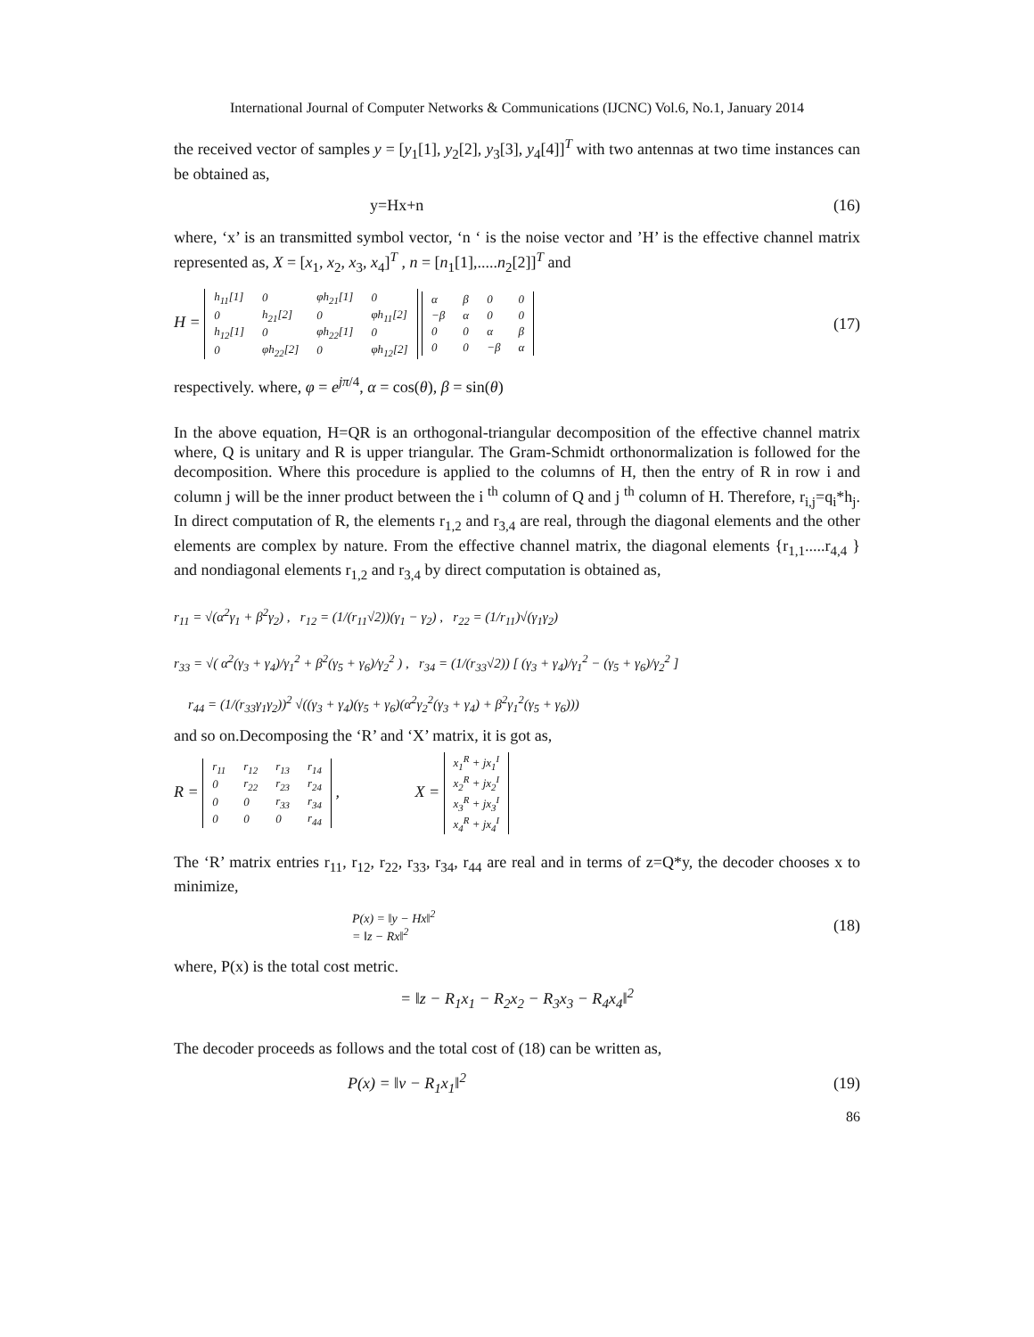International Journal of Computer Networks & Communications (IJCNC) Vol.6, No.1, January 2014
the received vector of samples y = [y<sub>1</sub>[1], y<sub>2</sub>[2], y<sub>3</sub>[3], y<sub>4</sub>[4]]<sup>T</sup> with two antennas at two time instances can be obtained as,
y=Hx+n (16)
where, ‘x’ is an transmitted symbol vector, ‘n ‘ is the noise vector and ’H’ is the effective channel matrix represented as, X = [x<sub>1</sub>, x<sub>2</sub>, x<sub>3</sub>, x<sub>4</sub>]<sup>T</sup> , n = [n<sub>1</sub>[1],.....n<sub>2</sub>[2]]<sup>T</sup> and
H =
| h<sub>11</sub>[1] | 0 | φh<sub>21</sub>[1] | 0 |
| 0 | h<sub>21</sub>[2] | 0 | φh<sub>11</sub>[2] |
| h<sub>12</sub>[1] | 0 | φh<sub>22</sub>[1] | 0 |
| 0 | φh<sub>22</sub>[2] | 0 | φh<sub>12</sub>[2] |
| α | β | 0 | 0 |
| −β | α | 0 | 0 |
| 0 | 0 | α | β |
| 0 | 0 | −β | α |
(17)
respectively. where, φ = e<sup>jπ/4</sup>, α = cos(θ), β = sin(θ)
In the above equation, H=QR is an orthogonal-triangular decomposition of the effective channel matrix where, Q is unitary and R is upper triangular. The Gram-Schmidt orthonormalization is followed for the decomposition. Where this procedure is applied to the columns of H, then the entry of R in row i and column j will be the inner product between the i <sup>th</sup> column of Q and j <sup>th</sup> column of H. Therefore, r<sub>i,j</sub>=q<sub>i</sub>*h<sub>j</sub>. In direct computation of R, the elements r<sub>1,2</sub> and r<sub>3,4</sub> are real, through the diagonal elements and the other elements are complex by nature. From the effective channel matrix, the diagonal elements {r<sub>1,1</sub>.....r<sub>4,4</sub> } and nondiagonal elements r<sub>1,2</sub> and r<sub>3,4</sub> by direct computation is obtained as,
r<sub>11</sub> = √(α<sup>2</sup>γ<sub>1</sub> + β<sup>2</sup>γ<sub>2</sub>) , r<sub>12</sub> = (1/(r<sub>11</sub>√2))(γ<sub>1</sub> − γ<sub>2</sub>) , r<sub>22</sub> = (1/r<sub>11</sub>)√(γ<sub>1</sub>γ<sub>2</sub>)
r<sub>33</sub> = √( α<sup>2</sup>(γ<sub>3</sub> + γ<sub>4</sub>)/γ<sub>1</sub><sup>2</sup> + β<sup>2</sup>(γ<sub>5</sub> + γ<sub>6</sub>)/γ<sub>2</sub><sup>2</sup> ) , r<sub>34</sub> = (1/(r<sub>33</sub>√2)) [ (γ<sub>3</sub> + γ<sub>4</sub>)/γ<sub>1</sub><sup>2</sup> − (γ<sub>5</sub> + γ<sub>6</sub>)/γ<sub>2</sub><sup>2</sup> ]
r<sub>44</sub> = (1/(r<sub>33</sub>γ<sub>1</sub>γ<sub>2</sub>))<sup>2</sup> √((γ<sub>3</sub> + γ<sub>4</sub>)(γ<sub>5</sub> + γ<sub>6</sub>)(α<sup>2</sup>γ<sub>2</sub><sup>2</sup>(γ<sub>3</sub> + γ<sub>4</sub>) + β<sup>2</sup>γ<sub>1</sub><sup>2</sup>(γ<sub>5</sub> + γ<sub>6</sub>)))
and so on.Decomposing the ‘R’ and ‘X’ matrix, it is got as,
R =
| r<sub>11</sub> | r<sub>12</sub> | r<sub>13</sub> | r<sub>14</sub> |
| 0 | r<sub>22</sub> | r<sub>23</sub> | r<sub>24</sub> |
| 0 | 0 | r<sub>33</sub> | r<sub>34</sub> |
| 0 | 0 | 0 | r<sub>44</sub> |
, X =
| x<sub>1</sub><sup>R</sup> + jx<sub>1</sub><sup>I</sup> |
| x<sub>2</sub><sup>R</sup> + jx<sub>2</sub><sup>I</sup> |
| x<sub>3</sub><sup>R</sup> + jx<sub>3</sub><sup>I</sup> |
| x<sub>4</sub><sup>R</sup> + jx<sub>4</sub><sup>I</sup> |
The ‘R’ matrix entries r<sub>11</sub>, r<sub>12</sub>, r<sub>22</sub>, r<sub>33</sub>, r<sub>34</sub>, r<sub>44</sub> are real and in terms of z=Q*y, the decoder chooses x to minimize,
P(x) = ‖y − Hx‖<sup>2</sup>
= ‖z − Rx‖<sup>2</sup>
(18)
where, P(x) is the total cost metric.
= ‖z − R<sub>1</sub>x<sub>1</sub> − R<sub>2</sub>x<sub>2</sub> − R<sub>3</sub>x<sub>3</sub> − R<sub>4</sub>x<sub>4</sub>‖<sup>2</sup>
The decoder proceeds as follows and the total cost of (18) can be written as,
P(x) = ‖v − R<sub>1</sub>x<sub>1</sub>‖<sup>2</sup> (19)
86